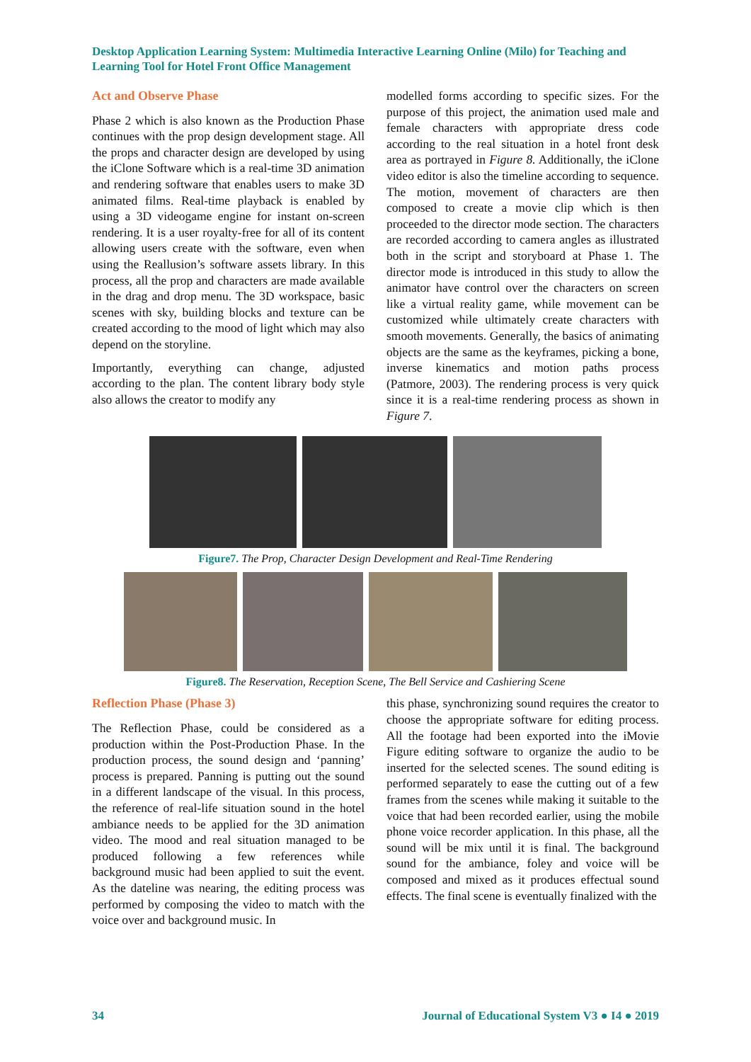Desktop Application Learning System: Multimedia Interactive Learning Online (Milo) for Teaching and Learning Tool for Hotel Front Office Management
Act and Observe Phase
Phase 2 which is also known as the Production Phase continues with the prop design development stage. All the props and character design are developed by using the iClone Software which is a real-time 3D animation and rendering software that enables users to make 3D animated films. Real-time playback is enabled by using a 3D videogame engine for instant on-screen rendering. It is a user royalty-free for all of its content allowing users create with the software, even when using the Reallusion’s software assets library. In this process, all the prop and characters are made available in the drag and drop menu. The 3D workspace, basic scenes with sky, building blocks and texture can be created according to the mood of light which may also depend on the storyline.
Importantly, everything can change, adjusted according to the plan. The content library body style also allows the creator to modify any
modelled forms according to specific sizes. For the purpose of this project, the animation used male and female characters with appropriate dress code according to the real situation in a hotel front desk area as portrayed in Figure 8. Additionally, the iClone video editor is also the timeline according to sequence. The motion, movement of characters are then composed to create a movie clip which is then proceeded to the director mode section. The characters are recorded according to camera angles as illustrated both in the script and storyboard at Phase 1. The director mode is introduced in this study to allow the animator have control over the characters on screen like a virtual reality game, while movement can be customized while ultimately create characters with smooth movements. Generally, the basics of animating objects are the same as the keyframes, picking a bone, inverse kinematics and motion paths process (Patmore, 2003). The rendering process is very quick since it is a real-time rendering process as shown in Figure 7.
Figure7. The Prop, Character Design Development and Real-Time Rendering
Figure8. The Reservation, Reception Scene, The Bell Service and Cashiering Scene
Reflection Phase (Phase 3)
The Reflection Phase, could be considered as a production within the Post-Production Phase. In the production process, the sound design and ‘panning’ process is prepared. Panning is putting out the sound in a different landscape of the visual. In this process, the reference of real-life situation sound in the hotel ambiance needs to be applied for the 3D animation video. The mood and real situation managed to be produced following a few references while background music had been applied to suit the event. As the dateline was nearing, the editing process was performed by composing the video to match with the voice over and background music. In
this phase, synchronizing sound requires the creator to choose the appropriate software for editing process. All the footage had been exported into the iMovie Figure editing software to organize the audio to be inserted for the selected scenes. The sound editing is performed separately to ease the cutting out of a few frames from the scenes while making it suitable to the voice that had been recorded earlier, using the mobile phone voice recorder application. In this phase, all the sound will be mix until it is final. The background sound for the ambiance, foley and voice will be composed and mixed as it produces effectual sound effects. The final scene is eventually finalized with the
34 Journal of Educational System V3 ● I4 ● 2019